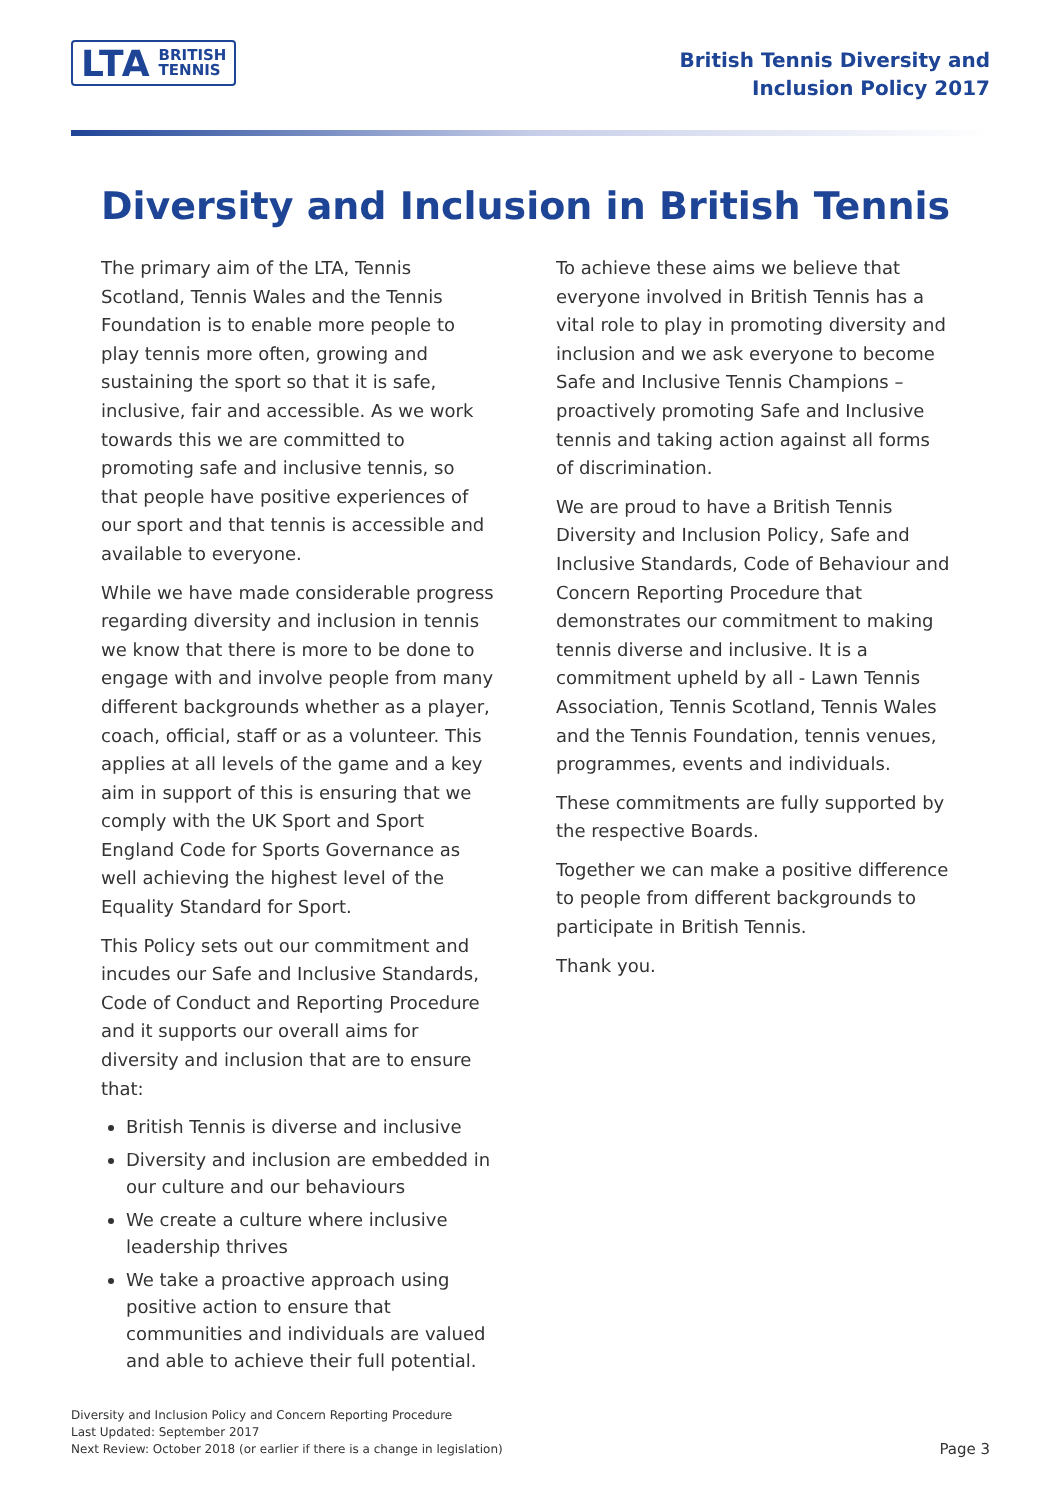LTA BRITISH
TENNIS
British Tennis Diversity and
Inclusion Policy 2017
Diversity and Inclusion in British Tennis
The primary aim of the LTA, Tennis Scotland, Tennis Wales and the Tennis Foundation is to enable more people to play tennis more often, growing and sustaining the sport so that it is safe, inclusive, fair and accessible. As we work towards this we are committed to promoting safe and inclusive tennis, so that people have positive experiences of our sport and that tennis is accessible and available to everyone.
While we have made considerable progress regarding diversity and inclusion in tennis we know that there is more to be done to engage with and involve people from many different backgrounds whether as a player, coach, official, staff or as a volunteer. This applies at all levels of the game and a key aim in support of this is ensuring that we comply with the UK Sport and Sport England Code for Sports Governance as well achieving the highest level of the Equality Standard for Sport.
This Policy sets out our commitment and incudes our Safe and Inclusive Standards, Code of Conduct and Reporting Procedure and it supports our overall aims for diversity and inclusion that are to ensure that:
British Tennis is diverse and inclusive
Diversity and inclusion are embedded in our culture and our behaviours
We create a culture where inclusive leadership thrives
We take a proactive approach using positive action to ensure that communities and individuals are valued and able to achieve their full potential.
To achieve these aims we believe that everyone involved in British Tennis has a vital role to play in promoting diversity and inclusion and we ask everyone to become Safe and Inclusive Tennis Champions – proactively promoting Safe and Inclusive tennis and taking action against all forms of discrimination.
We are proud to have a British Tennis Diversity and Inclusion Policy, Safe and Inclusive Standards, Code of Behaviour and Concern Reporting Procedure that demonstrates our commitment to making tennis diverse and inclusive. It is a commitment upheld by all - Lawn Tennis Association, Tennis Scotland, Tennis Wales and the Tennis Foundation, tennis venues, programmes, events and individuals.
These commitments are fully supported by the respective Boards.
Together we can make a positive difference to people from different backgrounds to participate in British Tennis.
Thank you.
Diversity and Inclusion Policy and Concern Reporting Procedure
Last Updated: September 2017
Next Review: October 2018 (or earlier if there is a change in legislation)
Page 3